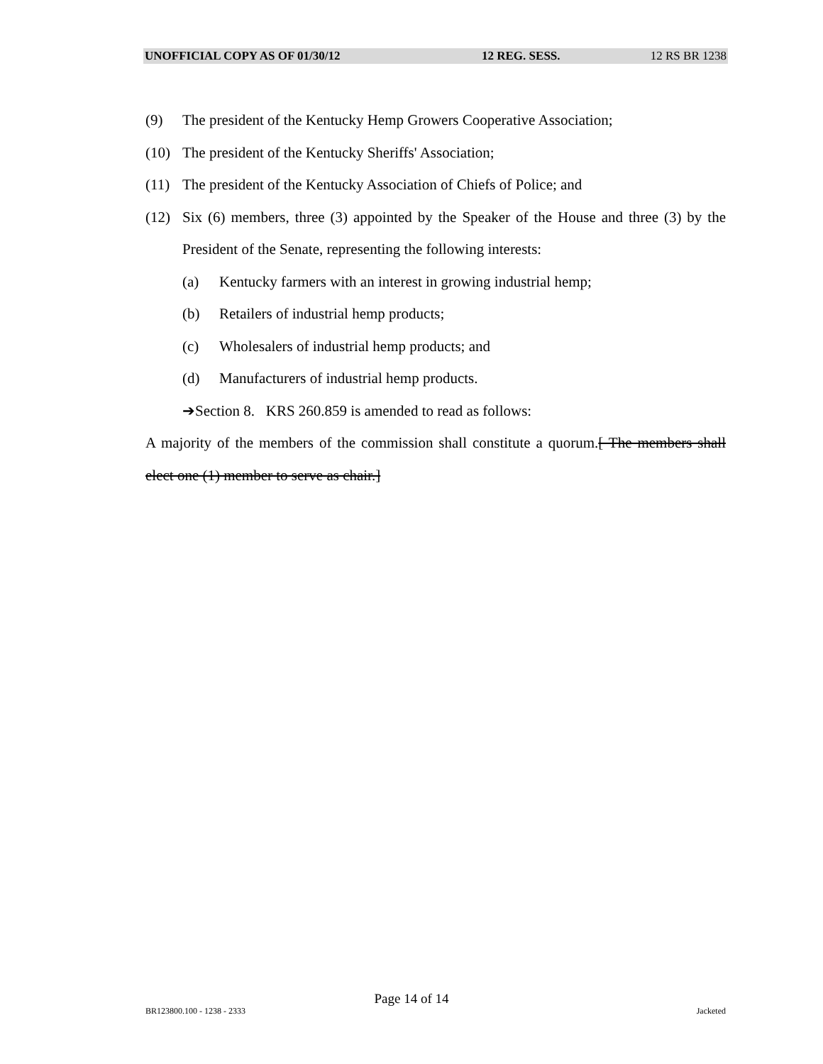UNOFFICIAL COPY AS OF 01/30/12 12 REG. SESS. 12 RS BR 1238
(9) The president of the Kentucky Hemp Growers Cooperative Association;
(10) The president of the Kentucky Sheriffs' Association;
(11) The president of the Kentucky Association of Chiefs of Police; and
(12) Six (6) members, three (3) appointed by the Speaker of the House and three (3) by the President of the Senate, representing the following interests:
(a) Kentucky farmers with an interest in growing industrial hemp;
(b) Retailers of industrial hemp products;
(c) Wholesalers of industrial hemp products; and
(d) Manufacturers of industrial hemp products.
➔Section 8. KRS 260.859 is amended to read as follows:
A majority of the members of the commission shall constitute a quorum.[ The members shall elect one (1) member to serve as chair.]
Page 14 of 14
BR123800.100 - 1238 - 2333 Jacketed